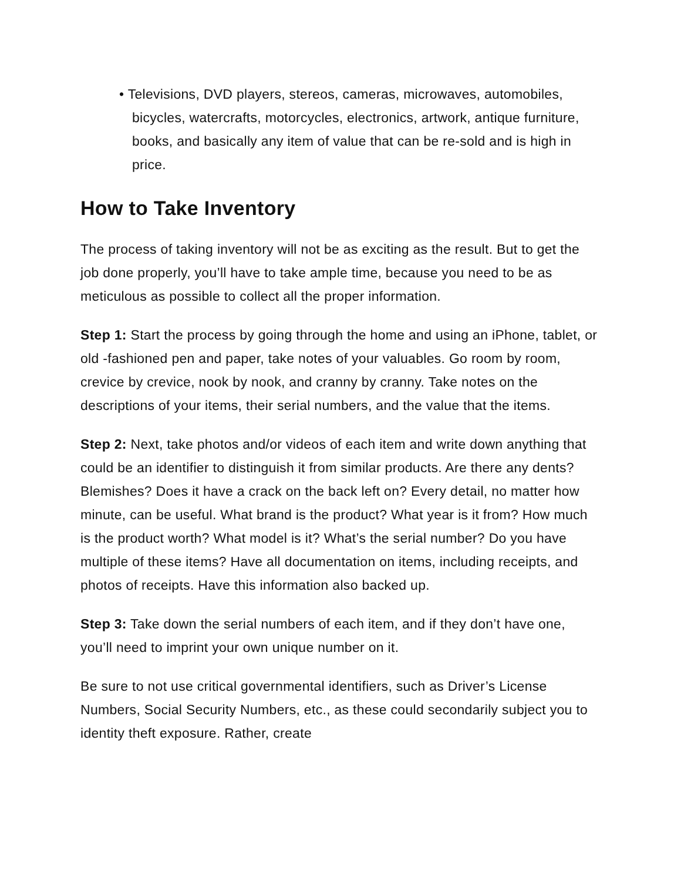• Televisions, DVD players, stereos, cameras, microwaves, automobiles, bicycles, watercrafts, motorcycles, electronics, artwork, antique furniture, books, and basically any item of value that can be re-sold and is high in price.
How to Take Inventory
The process of taking inventory will not be as exciting as the result. But to get the job done properly, you’ll have to take ample time, because you need to be as meticulous as possible to collect all the proper information.
Step 1: Start the process by going through the home and using an iPhone, tablet, or old -fashioned pen and paper, take notes of your valuables. Go room by room, crevice by crevice, nook by nook, and cranny by cranny. Take notes on the descriptions of your items, their serial numbers, and the value that the items.
Step 2: Next, take photos and/or videos of each item and write down anything that could be an identifier to distinguish it from similar products. Are there any dents? Blemishes? Does it have a crack on the back left on? Every detail, no matter how minute, can be useful. What brand is the product? What year is it from? How much is the product worth? What model is it? What’s the serial number? Do you have multiple of these items? Have all documentation on items, including receipts, and photos of receipts. Have this information also backed up.
Step 3: Take down the serial numbers of each item, and if they don’t have one, you’ll need to imprint your own unique number on it.
Be sure to not use critical governmental identifiers, such as Driver’s License Numbers, Social Security Numbers, etc., as these could secondarily subject you to identity theft exposure. Rather, create